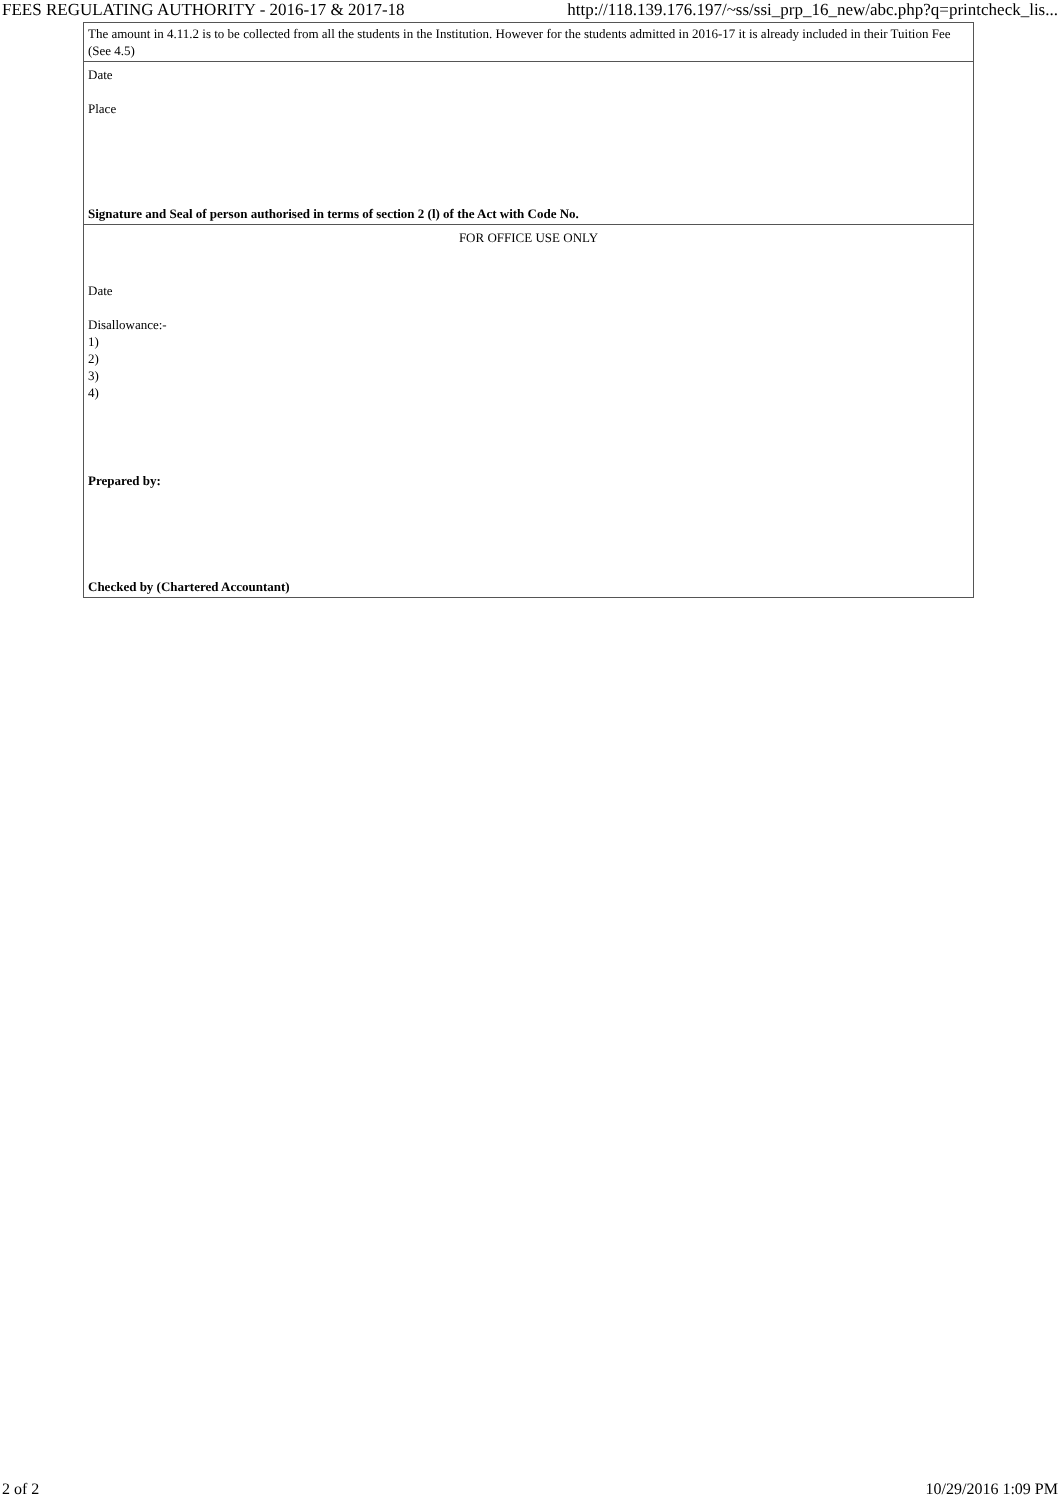FEES REGULATING AUTHORITY - 2016-17 & 2017-18 http://118.139.176.197/~ss/ssi_prp_16_new/abc.php?q=printcheck_lis...
| The amount in 4.11.2 is to be collected from all the students in the Institution. However for the students admitted in 2016-17 it is already included in their Tuition Fee (See 4.5) |
| Date Place Signature and Seal of person authorised in terms of section 2 (l) of the Act with Code No. |
| FOR OFFICE USE ONLY Date Disallowance:- 1) 2) 3) 4) Prepared by: Checked by (Chartered Accountant) |
2 of 2 10/29/2016 1:09 PM